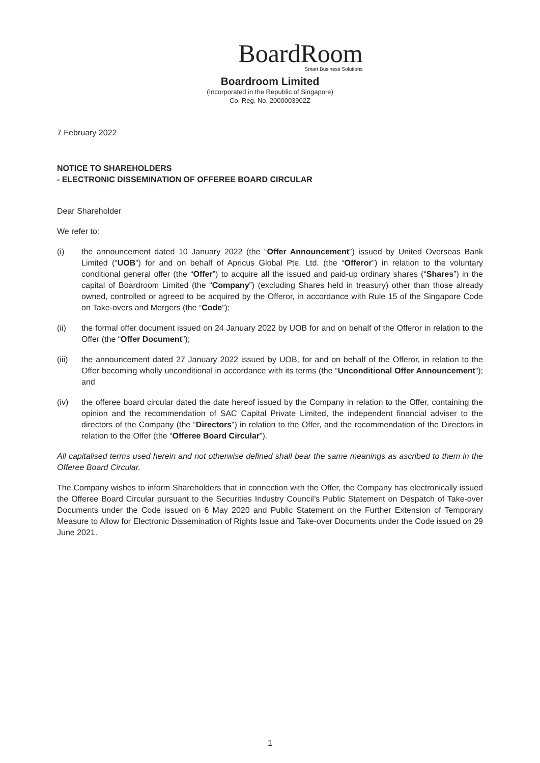BoardRoom
Smart Business Solutions
Boardroom Limited
(Incorporated in the Republic of Singapore)
Co. Reg. No. 2000003902Z
7 February 2022
NOTICE TO SHAREHOLDERS
- ELECTRONIC DISSEMINATION OF OFFEREE BOARD CIRCULAR
Dear Shareholder
We refer to:
(i) the announcement dated 10 January 2022 (the “Offer Announcement”) issued by United Overseas Bank Limited (“UOB”) for and on behalf of Apricus Global Pte. Ltd. (the “Offeror”) in relation to the voluntary conditional general offer (the “Offer”) to acquire all the issued and paid-up ordinary shares (“Shares”) in the capital of Boardroom Limited (the “Company”) (excluding Shares held in treasury) other than those already owned, controlled or agreed to be acquired by the Offeror, in accordance with Rule 15 of the Singapore Code on Take-overs and Mergers (the “Code”);
(ii) the formal offer document issued on 24 January 2022 by UOB for and on behalf of the Offeror in relation to the Offer (the “Offer Document”);
(iii) the announcement dated 27 January 2022 issued by UOB, for and on behalf of the Offeror, in relation to the Offer becoming wholly unconditional in accordance with its terms (the “Unconditional Offer Announcement”); and
(iv) the offeree board circular dated the date hereof issued by the Company in relation to the Offer, containing the opinion and the recommendation of SAC Capital Private Limited, the independent financial adviser to the directors of the Company (the “Directors”) in relation to the Offer, and the recommendation of the Directors in relation to the Offer (the “Offeree Board Circular”).
All capitalised terms used herein and not otherwise defined shall bear the same meanings as ascribed to them in the Offeree Board Circular.
The Company wishes to inform Shareholders that in connection with the Offer, the Company has electronically issued the Offeree Board Circular pursuant to the Securities Industry Council’s Public Statement on Despatch of Take-over Documents under the Code issued on 6 May 2020 and Public Statement on the Further Extension of Temporary Measure to Allow for Electronic Dissemination of Rights Issue and Take-over Documents under the Code issued on 29 June 2021.
1